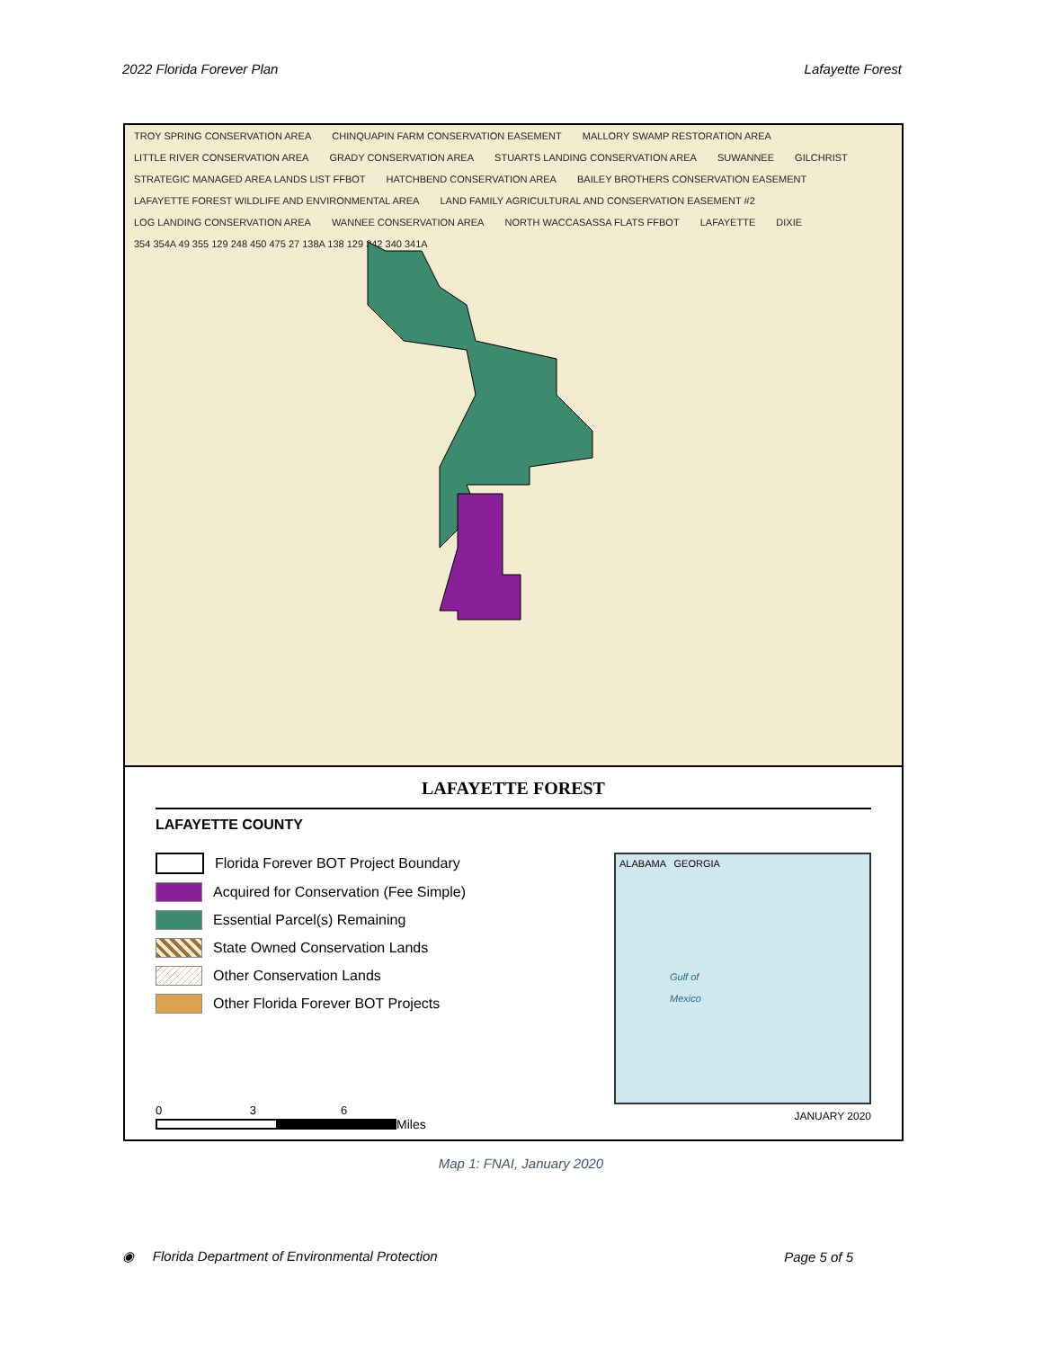2022 Florida Forever Plan Lafayette Forest
TROY SPRING CONSERVATION AREA CHINQUAPIN FARM CONSERVATION EASEMENT MALLORY SWAMP RESTORATION AREA LITTLE RIVER CONSERVATION AREA GRADY CONSERVATION AREA STUARTS LANDING CONSERVATION AREA SUWANNEE GILCHRIST STRATEGIC MANAGED AREA LANDS LIST FFBOT HATCHBEND CONSERVATION AREA BAILEY BROTHERS CONSERVATION EASEMENT LAFAYETTE FOREST WILDLIFE AND ENVIRONMENTAL AREA LAND FAMILY AGRICULTURAL AND CONSERVATION EASEMENT #2 LOG LANDING CONSERVATION AREA WANNEE CONSERVATION AREA NORTH WACCASASSA FLATS FFBOT LAFAYETTE DIXIE 354 354A 49 355 129 248 450 475 27 138A 138 129 342 340 341A
LAFAYETTE FOREST
LAFAYETTE COUNTY
Florida Forever BOT Project Boundary
Acquired for Conservation (Fee Simple)
Essential Parcel(s) Remaining
State Owned Conservation Lands
Other Conservation Lands
Other Florida Forever BOT Projects
0 3 6
Miles
ALABAMA GEORGIA
Gulf of
Mexico
JANUARY 2020
Map 1: FNAI, January 2020
◉ Florida Department of Environmental Protection Page 5 of 5